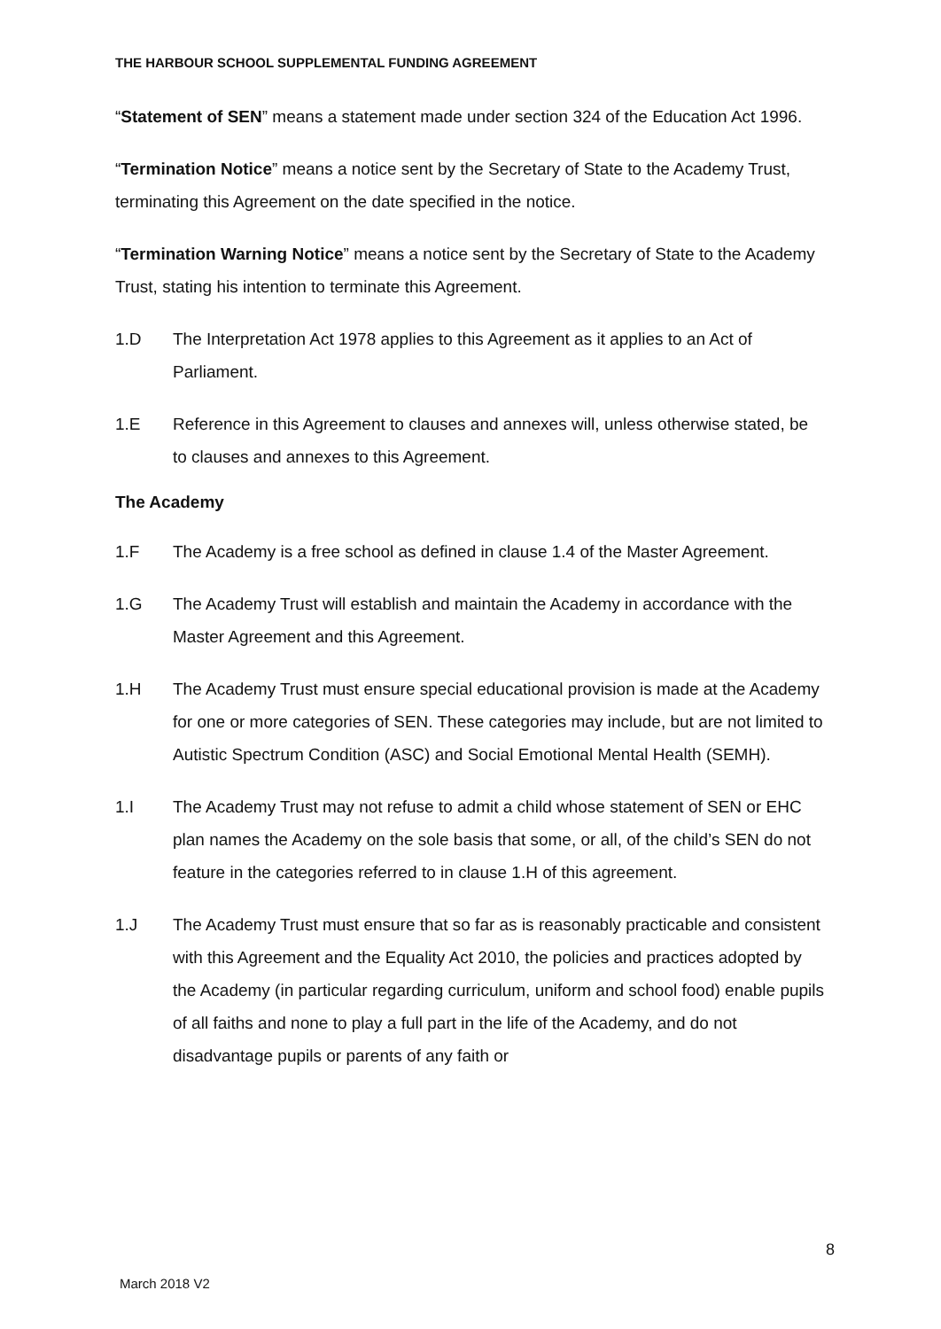THE HARBOUR SCHOOL SUPPLEMENTAL FUNDING AGREEMENT
“Statement of SEN” means a statement made under section 324 of the Education Act 1996.
“Termination Notice” means a notice sent by the Secretary of State to the Academy Trust, terminating this Agreement on the date specified in the notice.
“Termination Warning Notice” means a notice sent by the Secretary of State to the Academy Trust, stating his intention to terminate this Agreement.
1.D The Interpretation Act 1978 applies to this Agreement as it applies to an Act of Parliament.
1.E Reference in this Agreement to clauses and annexes will, unless otherwise stated, be to clauses and annexes to this Agreement.
The Academy
1.F The Academy is a free school as defined in clause 1.4 of the Master Agreement.
1.G The Academy Trust will establish and maintain the Academy in accordance with the Master Agreement and this Agreement.
1.H The Academy Trust must ensure special educational provision is made at the Academy for one or more categories of SEN. These categories may include, but are not limited to Autistic Spectrum Condition (ASC) and Social Emotional Mental Health (SEMH).
1.I The Academy Trust may not refuse to admit a child whose statement of SEN or EHC plan names the Academy on the sole basis that some, or all, of the child’s SEN do not feature in the categories referred to in clause 1.H of this agreement.
1.J The Academy Trust must ensure that so far as is reasonably practicable and consistent with this Agreement and the Equality Act 2010, the policies and practices adopted by the Academy (in particular regarding curriculum, uniform and school food) enable pupils of all faiths and none to play a full part in the life of the Academy, and do not disadvantage pupils or parents of any faith or
8
March 2018 V2